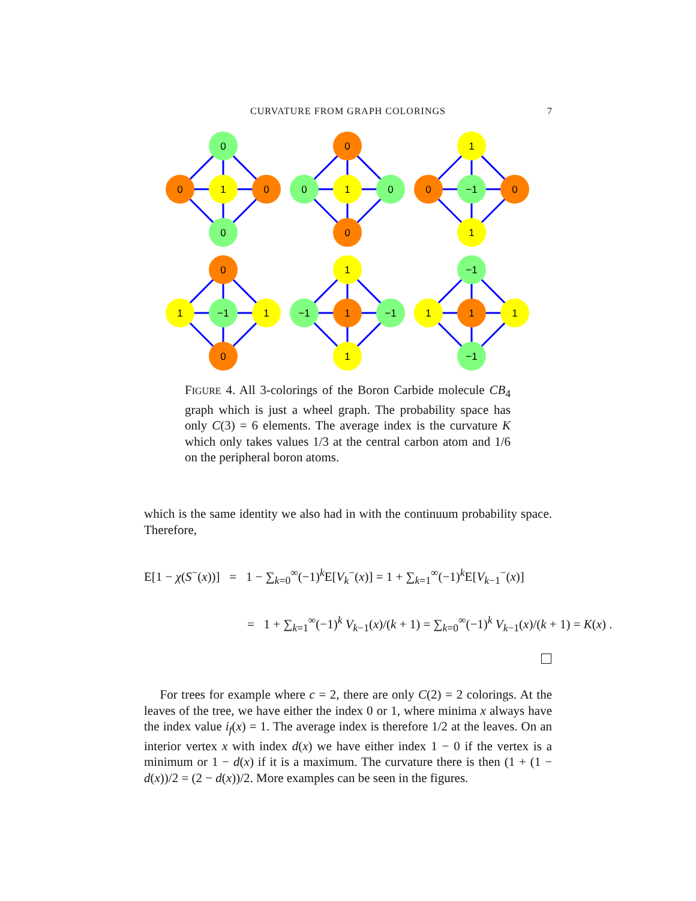CURVATURE FROM GRAPH COLORINGS 7
0
0
1
0
0
0
0
1
0
0
1
0
−1
0
1
0
1
−1
1
0
1
−1
1
−1
1
−1
1
1
1
−1
FIGURE 4. All 3-colorings of the Boron Carbide molecule CB<sub>4</sub> graph which is just a wheel graph. The probability space has only C(3) = 6 elements. The average index is the curvature K which only takes values 1/3 at the central carbon atom and 1/6 on the peripheral boron atoms.
which is the same identity we also had in with the continuum probability space. Therefore,
E[1 − χ(S<sup>−</sup>(x))] = 1 − ∑<sub>k=0</sub><sup>∞</sup>(−1)<sup>k</sup>E[V<sub>k</sub><sup>−</sup>(x)] = 1 + ∑<sub>k=1</sub><sup>∞</sup>(−1)<sup>k</sup>E[V<sub>k−1</sub><sup>−</sup>(x)]
= 1 + ∑<sub>k=1</sub><sup>∞</sup>(−1)<sup>k</sup> V<sub>k−1</sub>(x)/(k + 1) = ∑<sub>k=0</sub><sup>∞</sup>(−1)<sup>k</sup> V<sub>k−1</sub>(x)/(k + 1) = K(x) .
For trees for example where c = 2, there are only C(2) = 2 colorings. At the leaves of the tree, we have either the index 0 or 1, where minima x always have the index value i<sub>f</sub>(x) = 1. The average index is therefore 1/2 at the leaves. On an interior vertex x with index d(x) we have either index 1 − 0 if the vertex is a minimum or 1 − d(x) if it is a maximum. The curvature there is then (1 + (1 − d(x))/2 = (2 − d(x))/2. More examples can be seen in the figures.